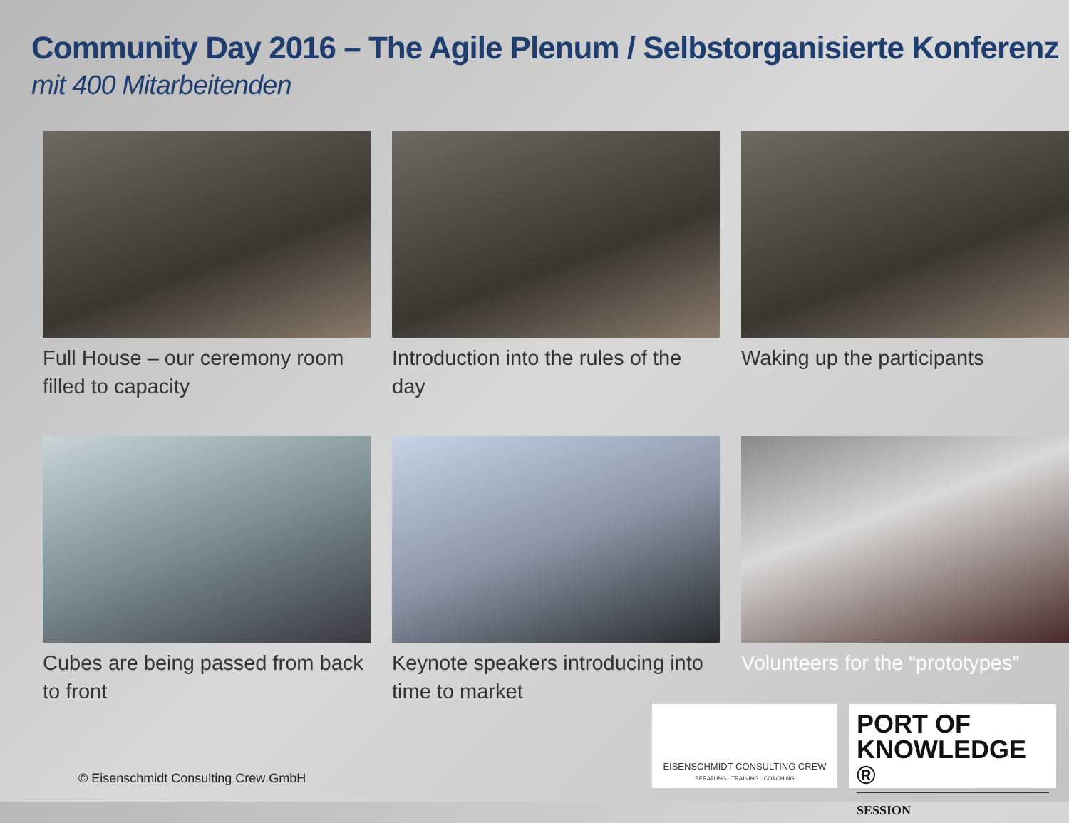Community Day 2016 – The Agile Plenum / Selbstorganisierte Konferenz mit 400 Mitarbeitenden
Full House – our ceremony room filled to capacity
Introduction into the rules of the day
Waking up the participants
Cubes are being passed from back to front
Keynote speakers introducing into time to market
Volunteers for the “prototypes”
© Eisenschmidt Consulting Crew GmbH
EISENSCHMIDT CONSULTING CREW
BERATUNG · TRAINING · COACHING
PORT OF KNOWLEDGE ®
SESSION